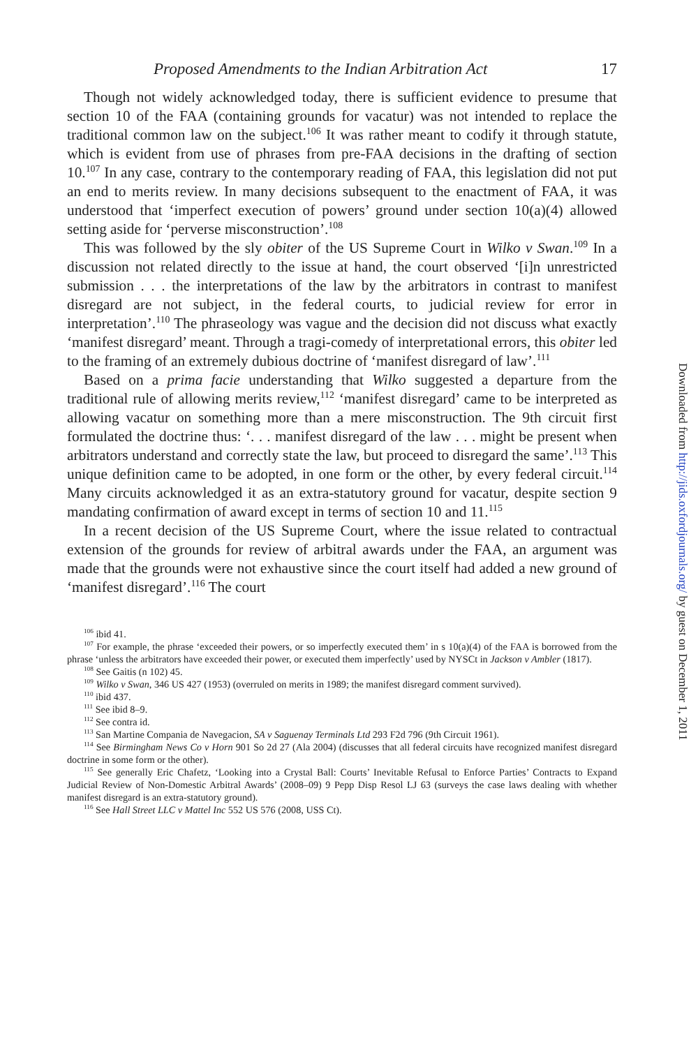Proposed Amendments to the Indian Arbitration Act 17
Though not widely acknowledged today, there is sufficient evidence to presume that section 10 of the FAA (containing grounds for vacatur) was not intended to replace the traditional common law on the subject.<sup>106</sup> It was rather meant to codify it through statute, which is evident from use of phrases from pre-FAA decisions in the drafting of section 10.<sup>107</sup> In any case, contrary to the contemporary reading of FAA, this legislation did not put an end to merits review. In many decisions subsequent to the enactment of FAA, it was understood that ‘imperfect execution of powers’ ground under section 10(a)(4) allowed setting aside for ‘perverse misconstruction’.<sup>108</sup>
This was followed by the sly obiter of the US Supreme Court in Wilko v Swan.<sup>109</sup> In a discussion not related directly to the issue at hand, the court observed ‘[i]n unrestricted submission . . . the interpretations of the law by the arbitrators in contrast to manifest disregard are not subject, in the federal courts, to judicial review for error in interpretation’.<sup>110</sup> The phraseology was vague and the decision did not discuss what exactly ‘manifest disregard’ meant. Through a tragi-comedy of interpretational errors, this obiter led to the framing of an extremely dubious doctrine of ‘manifest disregard of law’.<sup>111</sup>
Based on a prima facie understanding that Wilko suggested a departure from the traditional rule of allowing merits review,<sup>112</sup> ‘manifest disregard’ came to be interpreted as allowing vacatur on something more than a mere misconstruction. The 9th circuit first formulated the doctrine thus: ‘. . . manifest disregard of the law . . . might be present when arbitrators understand and correctly state the law, but proceed to disregard the same’.<sup>113</sup> This unique definition came to be adopted, in one form or the other, by every federal circuit.<sup>114</sup> Many circuits acknowledged it as an extra-statutory ground for vacatur, despite section 9 mandating confirmation of award except in terms of section 10 and 11.<sup>115</sup>
In a recent decision of the US Supreme Court, where the issue related to contractual extension of the grounds for review of arbitral awards under the FAA, an argument was made that the grounds were not exhaustive since the court itself had added a new ground of ‘manifest disregard’.<sup>116</sup> The court
<sup>106</sup> ibid 41.
<sup>107</sup> For example, the phrase ‘exceeded their powers, or so imperfectly executed them’ in s 10(a)(4) of the FAA is borrowed from the phrase ‘unless the arbitrators have exceeded their power, or executed them imperfectly’ used by NYSCt in Jackson v Ambler (1817).
<sup>108</sup> See Gaitis (n 102) 45.
<sup>109</sup> Wilko v Swan, 346 US 427 (1953) (overruled on merits in 1989; the manifest disregard comment survived).
<sup>110</sup> ibid 437.
<sup>111</sup> See ibid 8–9.
<sup>112</sup> See contra id.
<sup>113</sup> San Martine Compania de Navegacion, SA v Saguenay Terminals Ltd 293 F2d 796 (9th Circuit 1961).
<sup>114</sup> See Birmingham News Co v Horn 901 So 2d 27 (Ala 2004) (discusses that all federal circuits have recognized manifest disregard doctrine in some form or the other).
<sup>115</sup> See generally Eric Chafetz, ‘Looking into a Crystal Ball: Courts’ Inevitable Refusal to Enforce Parties’ Contracts to Expand Judicial Review of Non-Domestic Arbitral Awards’ (2008–09) 9 Pepp Disp Resol LJ 63 (surveys the case laws dealing with whether manifest disregard is an extra-statutory ground).
<sup>116</sup> See Hall Street LLC v Mattel Inc 552 US 576 (2008, USS Ct).
Downloaded from http://jids.oxfordjournals.org/ by guest on December 1, 2011